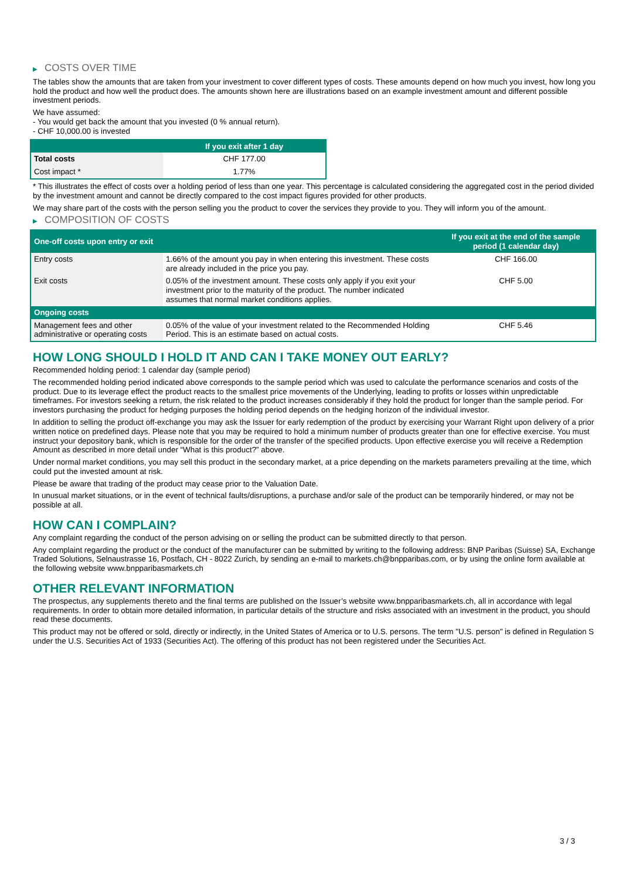▶ COSTS OVER TIME
The tables show the amounts that are taken from your investment to cover different types of costs. These amounts depend on how much you invest, how long you hold the product and how well the product does. The amounts shown here are illustrations based on an example investment amount and different possible investment periods.
We have assumed:
- You would get back the amount that you invested (0 % annual return).
- CHF 10,000.00 is invested
| | If you exit after 1 day |
| --- | --- |
| Total costs | CHF 177.00 |
| Cost impact * | 1.77% |
* This illustrates the effect of costs over a holding period of less than one year. This percentage is calculated considering the aggregated cost in the period divided by the investment amount and cannot be directly compared to the cost impact figures provided for other products.
We may share part of the costs with the person selling you the product to cover the services they provide to you. They will inform you of the amount.
▶ COMPOSITION OF COSTS
| One-off costs upon entry or exit | | If you exit at the end of the sample period (1 calendar day) |
| --- | --- | --- |
| Entry costs | 1.66% of the amount you pay in when entering this investment. These costs are already included in the price you pay. | CHF 166.00 |
| Exit costs | 0.05% of the investment amount. These costs only apply if you exit your investment prior to the maturity of the product. The number indicated assumes that normal market conditions applies. | CHF 5.00 |
| Ongoing costs | | |
| Management fees and other administrative or operating costs | 0.05% of the value of your investment related to the Recommended Holding Period. This is an estimate based on actual costs. | CHF 5.46 |
HOW LONG SHOULD I HOLD IT AND CAN I TAKE MONEY OUT EARLY?
Recommended holding period: 1 calendar day (sample period)
The recommended holding period indicated above corresponds to the sample period which was used to calculate the performance scenarios and costs of the product. Due to its leverage effect the product reacts to the smallest price movements of the Underlying, leading to profits or losses within unpredictable timeframes. For investors seeking a return, the risk related to the product increases considerably if they hold the product for longer than the sample period. For investors purchasing the product for hedging purposes the holding period depends on the hedging horizon of the individual investor.
In addition to selling the product off-exchange you may ask the Issuer for early redemption of the product by exercising your Warrant Right upon delivery of a prior written notice on predefined days. Please note that you may be required to hold a minimum number of products greater than one for effective exercise. You must instruct your depository bank, which is responsible for the order of the transfer of the specified products. Upon effective exercise you will receive a Redemption Amount as described in more detail under “What is this product?” above.
Under normal market conditions, you may sell this product in the secondary market, at a price depending on the markets parameters prevailing at the time, which could put the invested amount at risk.
Please be aware that trading of the product may cease prior to the Valuation Date.
In unusual market situations, or in the event of technical faults/disruptions, a purchase and/or sale of the product can be temporarily hindered, or may not be possible at all.
HOW CAN I COMPLAIN?
Any complaint regarding the conduct of the person advising on or selling the product can be submitted directly to that person.
Any complaint regarding the product or the conduct of the manufacturer can be submitted by writing to the following address: BNP Paribas (Suisse) SA, Exchange Traded Solutions, Selnaustrasse 16, Postfach, CH - 8022 Zurich, by sending an e-mail to markets.ch@bnpparibas.com, or by using the online form available at the following website www.bnpparibasmarkets.ch
OTHER RELEVANT INFORMATION
The prospectus, any supplements thereto and the final terms are published on the Issuer’s website www.bnpparibasmarkets.ch, all in accordance with legal requirements. In order to obtain more detailed information, in particular details of the structure and risks associated with an investment in the product, you should read these documents.
This product may not be offered or sold, directly or indirectly, in the United States of America or to U.S. persons. The term "U.S. person" is defined in Regulation S under the U.S. Securities Act of 1933 (Securities Act). The offering of this product has not been registered under the Securities Act.
3 / 3